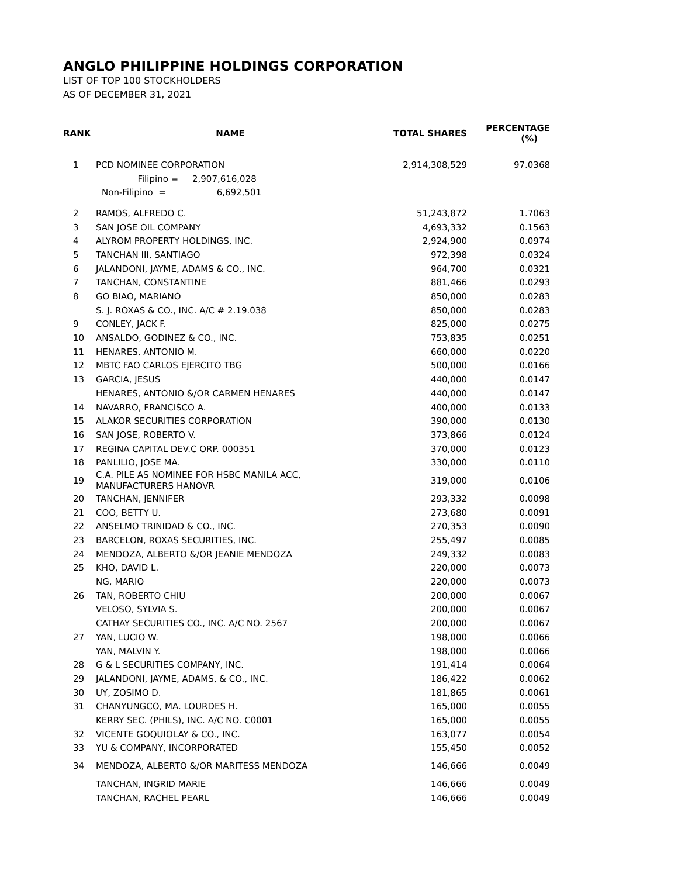ANGLO PHILIPPINE HOLDINGS CORPORATION
LIST OF TOP 100 STOCKHOLDERS
AS OF DECEMBER 31, 2021
| RANK | NAME | TOTAL SHARES | PERCENTAGE (%) |
| --- | --- | --- | --- |
| 1 | PCD NOMINEE CORPORATION | 2,914,308,529 | 97.0368 |
| | Filipino = 2,907,616,028 | | |
| | Non-Filipino = 6,692,501 | | |
| 2 | RAMOS, ALFREDO C. | 51,243,872 | 1.7063 |
| 3 | SAN JOSE OIL COMPANY | 4,693,332 | 0.1563 |
| 4 | ALYROM PROPERTY HOLDINGS, INC. | 2,924,900 | 0.0974 |
| 5 | TANCHAN III, SANTIAGO | 972,398 | 0.0324 |
| 6 | JALANDONI, JAYME, ADAMS & CO., INC. | 964,700 | 0.0321 |
| 7 | TANCHAN, CONSTANTINE | 881,466 | 0.0293 |
| 8 | GO BIAO, MARIANO | 850,000 | 0.0283 |
| | S. J. ROXAS & CO., INC. A/C # 2.19.038 | 850,000 | 0.0283 |
| 9 | CONLEY, JACK F. | 825,000 | 0.0275 |
| 10 | ANSALDO, GODINEZ & CO., INC. | 753,835 | 0.0251 |
| 11 | HENARES, ANTONIO M. | 660,000 | 0.0220 |
| 12 | MBTC FAO CARLOS EJERCITO TBG | 500,000 | 0.0166 |
| 13 | GARCIA, JESUS | 440,000 | 0.0147 |
| | HENARES, ANTONIO &/OR CARMEN HENARES | 440,000 | 0.0147 |
| 14 | NAVARRO, FRANCISCO A. | 400,000 | 0.0133 |
| 15 | ALAKOR SECURITIES CORPORATION | 390,000 | 0.0130 |
| 16 | SAN JOSE, ROBERTO V. | 373,866 | 0.0124 |
| 17 | REGINA CAPITAL DEV.C ORP. 000351 | 370,000 | 0.0123 |
| 18 | PANLILIO, JOSE MA. | 330,000 | 0.0110 |
| 19 | C.A. PILE AS NOMINEE FOR HSBC MANILA ACC, MANUFACTURERS HANOVR | 319,000 | 0.0106 |
| 20 | TANCHAN, JENNIFER | 293,332 | 0.0098 |
| 21 | COO, BETTY U. | 273,680 | 0.0091 |
| 22 | ANSELMO TRINIDAD & CO., INC. | 270,353 | 0.0090 |
| 23 | BARCELON, ROXAS SECURITIES, INC. | 255,497 | 0.0085 |
| 24 | MENDOZA, ALBERTO &/OR JEANIE MENDOZA | 249,332 | 0.0083 |
| 25 | KHO, DAVID L. | 220,000 | 0.0073 |
| | NG, MARIO | 220,000 | 0.0073 |
| 26 | TAN, ROBERTO CHIU | 200,000 | 0.0067 |
| | VELOSO, SYLVIA S. | 200,000 | 0.0067 |
| | CATHAY SECURITIES CO., INC. A/C NO. 2567 | 200,000 | 0.0067 |
| 27 | YAN, LUCIO W. | 198,000 | 0.0066 |
| | YAN, MALVIN Y. | 198,000 | 0.0066 |
| 28 | G & L SECURITIES COMPANY, INC. | 191,414 | 0.0064 |
| 29 | JALANDONI, JAYME, ADAMS, & CO., INC. | 186,422 | 0.0062 |
| 30 | UY, ZOSIMO D. | 181,865 | 0.0061 |
| 31 | CHANYUNGCO, MA. LOURDES H. | 165,000 | 0.0055 |
| | KERRY SEC. (PHILS), INC. A/C NO. C0001 | 165,000 | 0.0055 |
| 32 | VICENTE GOQUIOLAY & CO., INC. | 163,077 | 0.0054 |
| 33 | YU & COMPANY, INCORPORATED | 155,450 | 0.0052 |
| 34 | MENDOZA, ALBERTO &/OR MARITESS MENDOZA | 146,666 | 0.0049 |
| | TANCHAN, INGRID MARIE | 146,666 | 0.0049 |
| | TANCHAN, RACHEL PEARL | 146,666 | 0.0049 |